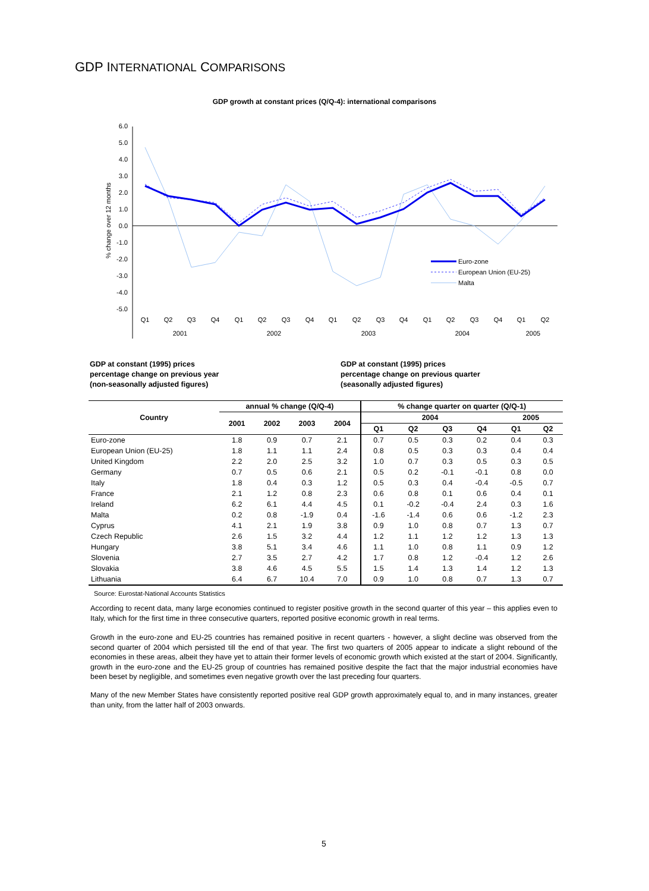GDP INTERNATIONAL COMPARISONS
GDP growth at constant prices (Q/Q-4): international comparisons
6.0
5.0
4.0
3.0
2.0
1.0
0.0
-1.0
-2.0
-3.0
-4.0
-5.0
% change over 12 months
Q1
Q2
Q3
Q4
Q1
Q2
Q3
Q4
Q1
Q2
Q3
Q4
Q1
Q2
Q3
Q4
Q1
Q2
2001
2002
2003
2004
2005
Euro-zone
European Union (EU-25)
Malta
GDP at constant (1995) prices
percentage change on previous year
(non-seasonally adjusted figures)
GDP at constant (1995) prices
percentage change on previous quarter
(seasonally adjusted figures)
| Country | annual % change (Q/Q-4) | | | | % change quarter on quarter (Q/Q-1) | | | | | |
| --- | --- | --- | --- | --- | --- | --- | --- | --- | --- | --- |
| | 2001 | 2002 | 2003 | 2004 | 2004 | | | | 2005 | |
| | | | | | Q1 | Q2 | Q3 | Q4 | Q1 | Q2 |
| Euro-zone | 1.8 | 0.9 | 0.7 | 2.1 | 0.7 | 0.5 | 0.3 | 0.2 | 0.4 | 0.3 |
| European Union (EU-25) | 1.8 | 1.1 | 1.1 | 2.4 | 0.8 | 0.5 | 0.3 | 0.3 | 0.4 | 0.4 |
| United Kingdom | 2.2 | 2.0 | 2.5 | 3.2 | 1.0 | 0.7 | 0.3 | 0.5 | 0.3 | 0.5 |
| Germany | 0.7 | 0.5 | 0.6 | 2.1 | 0.5 | 0.2 | -0.1 | -0.1 | 0.8 | 0.0 |
| Italy | 1.8 | 0.4 | 0.3 | 1.2 | 0.5 | 0.3 | 0.4 | -0.4 | -0.5 | 0.7 |
| France | 2.1 | 1.2 | 0.8 | 2.3 | 0.6 | 0.8 | 0.1 | 0.6 | 0.4 | 0.1 |
| Ireland | 6.2 | 6.1 | 4.4 | 4.5 | 0.1 | -0.2 | -0.4 | 2.4 | 0.3 | 1.6 |
| Malta | 0.2 | 0.8 | -1.9 | 0.4 | -1.6 | -1.4 | 0.6 | 0.6 | -1.2 | 2.3 |
| Cyprus | 4.1 | 2.1 | 1.9 | 3.8 | 0.9 | 1.0 | 0.8 | 0.7 | 1.3 | 0.7 |
| Czech Republic | 2.6 | 1.5 | 3.2 | 4.4 | 1.2 | 1.1 | 1.2 | 1.2 | 1.3 | 1.3 |
| Hungary | 3.8 | 5.1 | 3.4 | 4.6 | 1.1 | 1.0 | 0.8 | 1.1 | 0.9 | 1.2 |
| Slovenia | 2.7 | 3.5 | 2.7 | 4.2 | 1.7 | 0.8 | 1.2 | -0.4 | 1.2 | 2.6 |
| Slovakia | 3.8 | 4.6 | 4.5 | 5.5 | 1.5 | 1.4 | 1.3 | 1.4 | 1.2 | 1.3 |
| Lithuania | 6.4 | 6.7 | 10.4 | 7.0 | 0.9 | 1.0 | 0.8 | 0.7 | 1.3 | 0.7 |
Source: Eurostat-National Accounts Statistics
According to recent data, many large economies continued to register positive growth in the second quarter of this year – this applies even to Italy, which for the first time in three consecutive quarters, reported positive economic growth in real terms.
Growth in the euro-zone and EU-25 countries has remained positive in recent quarters - however, a slight decline was observed from the second quarter of 2004 which persisted till the end of that year. The first two quarters of 2005 appear to indicate a slight rebound of the economies in these areas, albeit they have yet to attain their former levels of economic growth which existed at the start of 2004. Significantly, growth in the euro-zone and the EU-25 group of countries has remained positive despite the fact that the major industrial economies have been beset by negligible, and sometimes even negative growth over the last preceding four quarters.
Many of the new Member States have consistently reported positive real GDP growth approximately equal to, and in many instances, greater than unity, from the latter half of 2003 onwards.
5